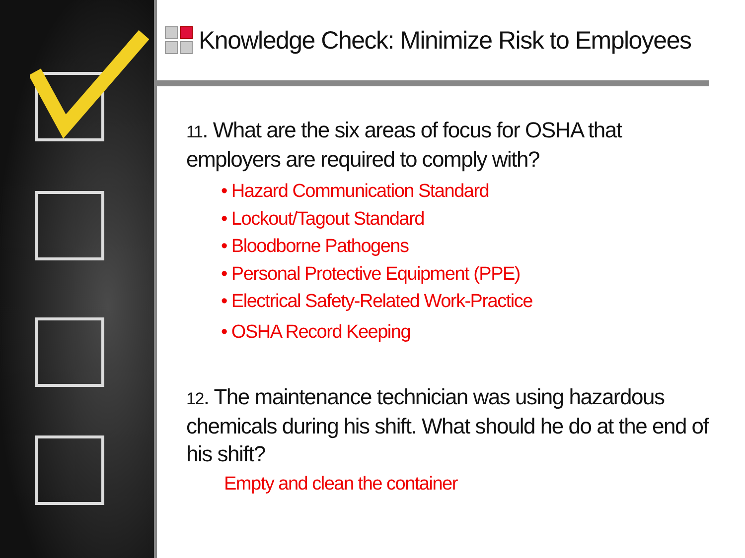Knowledge Check: Minimize Risk to Employees
11. What are the six areas of focus for OSHA that employers are required to comply with?
• Hazard Communication Standard
• Lockout/Tagout Standard
• Bloodborne Pathogens
• Personal Protective Equipment (PPE)
• Electrical Safety-Related Work-Practice
• OSHA Record Keeping
12. The maintenance technician was using hazardous chemicals during his shift. What should he do at the end of his shift?
Empty and clean the container